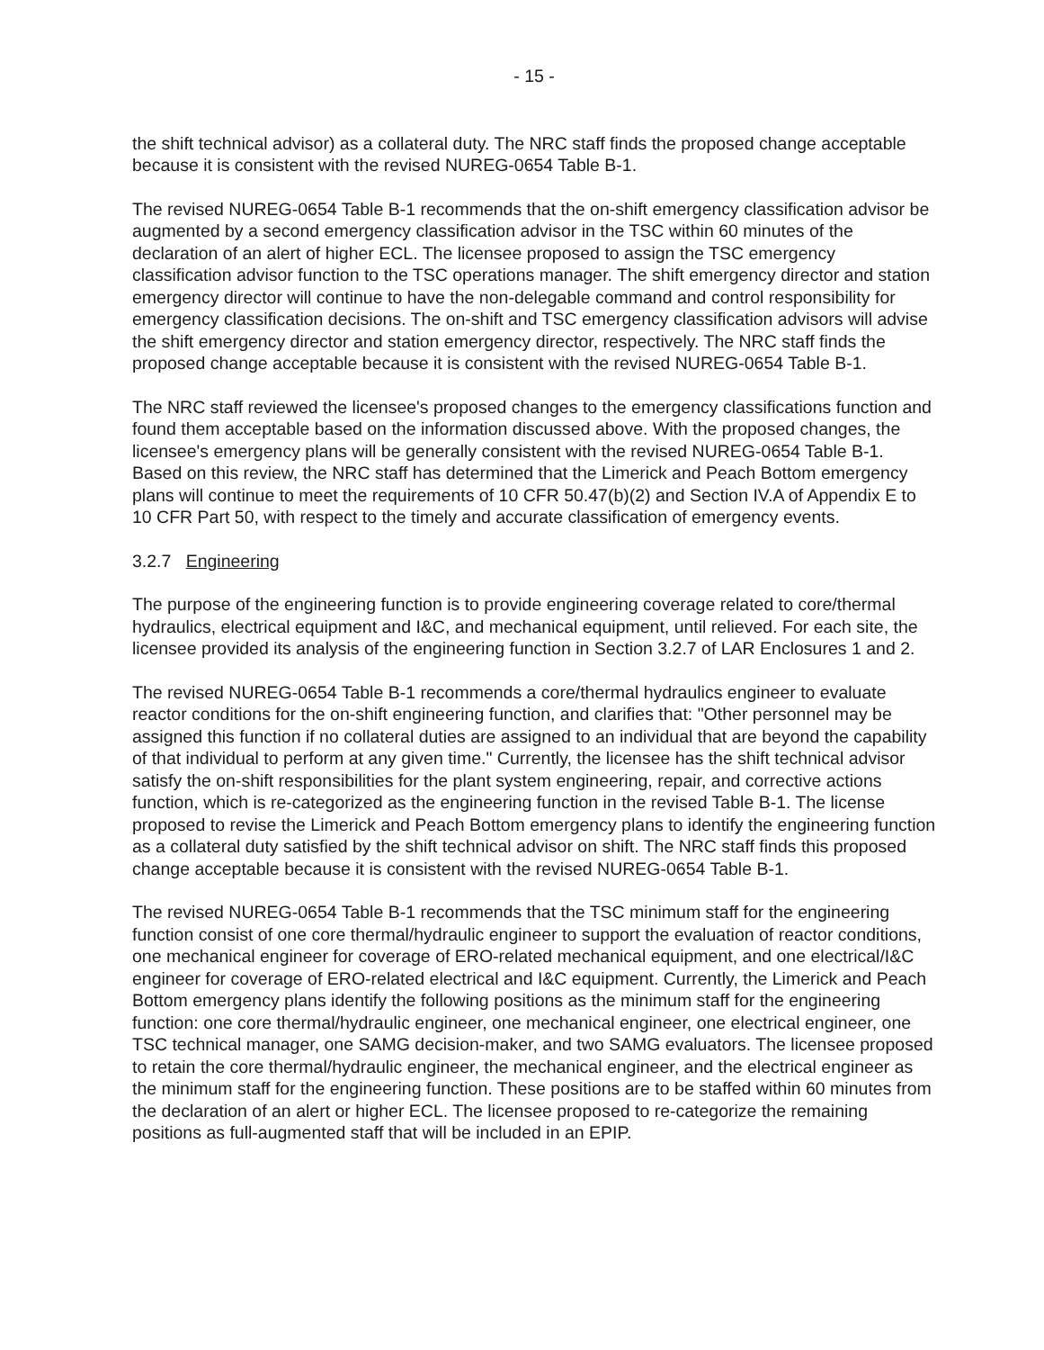- 15 -
the shift technical advisor) as a collateral duty. The NRC staff finds the proposed change acceptable because it is consistent with the revised NUREG-0654 Table B-1.
The revised NUREG-0654 Table B-1 recommends that the on-shift emergency classification advisor be augmented by a second emergency classification advisor in the TSC within 60 minutes of the declaration of an alert of higher ECL. The licensee proposed to assign the TSC emergency classification advisor function to the TSC operations manager. The shift emergency director and station emergency director will continue to have the non-delegable command and control responsibility for emergency classification decisions. The on-shift and TSC emergency classification advisors will advise the shift emergency director and station emergency director, respectively. The NRC staff finds the proposed change acceptable because it is consistent with the revised NUREG-0654 Table B-1.
The NRC staff reviewed the licensee's proposed changes to the emergency classifications function and found them acceptable based on the information discussed above. With the proposed changes, the licensee's emergency plans will be generally consistent with the revised NUREG-0654 Table B-1. Based on this review, the NRC staff has determined that the Limerick and Peach Bottom emergency plans will continue to meet the requirements of 10 CFR 50.47(b)(2) and Section IV.A of Appendix E to 10 CFR Part 50, with respect to the timely and accurate classification of emergency events.
3.2.7 Engineering
The purpose of the engineering function is to provide engineering coverage related to core/thermal hydraulics, electrical equipment and I&C, and mechanical equipment, until relieved. For each site, the licensee provided its analysis of the engineering function in Section 3.2.7 of LAR Enclosures 1 and 2.
The revised NUREG-0654 Table B-1 recommends a core/thermal hydraulics engineer to evaluate reactor conditions for the on-shift engineering function, and clarifies that: "Other personnel may be assigned this function if no collateral duties are assigned to an individual that are beyond the capability of that individual to perform at any given time." Currently, the licensee has the shift technical advisor satisfy the on-shift responsibilities for the plant system engineering, repair, and corrective actions function, which is re-categorized as the engineering function in the revised Table B-1. The license proposed to revise the Limerick and Peach Bottom emergency plans to identify the engineering function as a collateral duty satisfied by the shift technical advisor on shift. The NRC staff finds this proposed change acceptable because it is consistent with the revised NUREG-0654 Table B-1.
The revised NUREG-0654 Table B-1 recommends that the TSC minimum staff for the engineering function consist of one core thermal/hydraulic engineer to support the evaluation of reactor conditions, one mechanical engineer for coverage of ERO-related mechanical equipment, and one electrical/I&C engineer for coverage of ERO-related electrical and I&C equipment. Currently, the Limerick and Peach Bottom emergency plans identify the following positions as the minimum staff for the engineering function: one core thermal/hydraulic engineer, one mechanical engineer, one electrical engineer, one TSC technical manager, one SAMG decision-maker, and two SAMG evaluators. The licensee proposed to retain the core thermal/hydraulic engineer, the mechanical engineer, and the electrical engineer as the minimum staff for the engineering function. These positions are to be staffed within 60 minutes from the declaration of an alert or higher ECL. The licensee proposed to re-categorize the remaining positions as full-augmented staff that will be included in an EPIP.